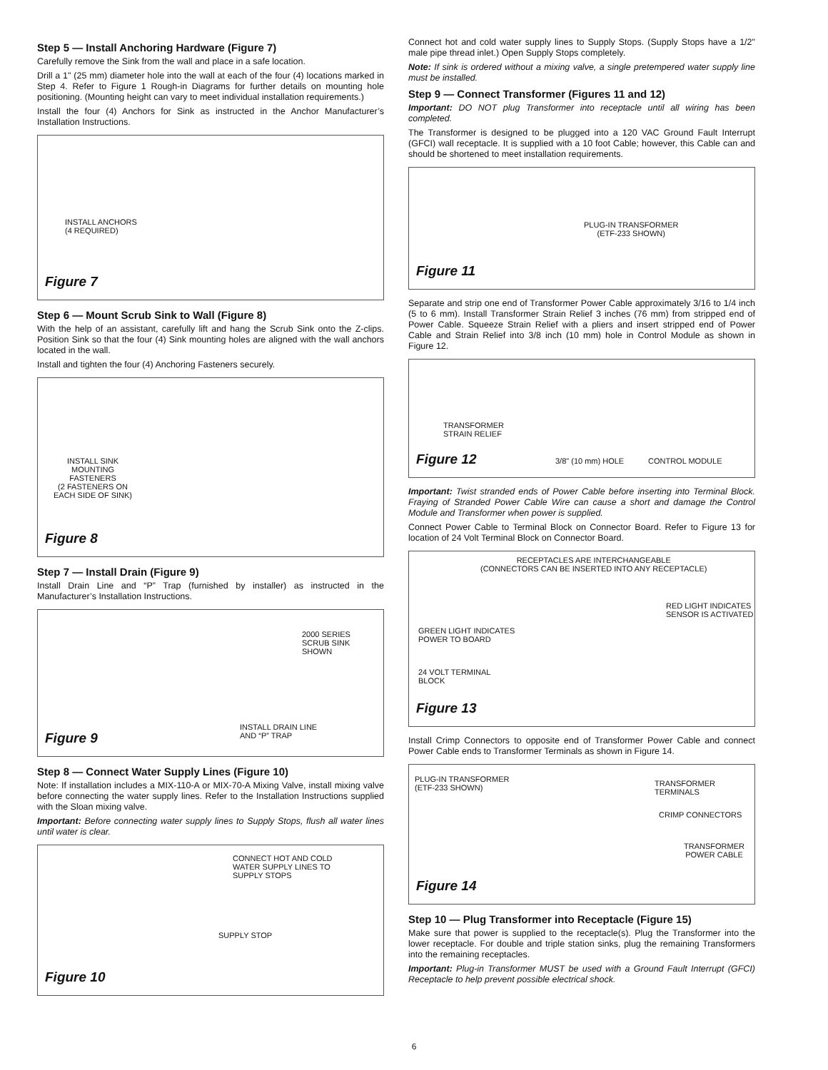Step 5 — Install Anchoring Hardware (Figure 7)
Carefully remove the Sink from the wall and place in a safe location.
Drill a 1" (25 mm) diameter hole into the wall at each of the four (4) locations marked in Step 4. Refer to Figure 1 Rough-in Diagrams for further details on mounting hole positioning. (Mounting height can vary to meet individual installation requirements.)
Install the four (4) Anchors for Sink as instructed in the Anchor Manufacturer’s Installation Instructions.
INSTALL ANCHORS
(4 REQUIRED)
Figure 7
Step 6 — Mount Scrub Sink to Wall (Figure 8)
With the help of an assistant, carefully lift and hang the Scrub Sink onto the Z-clips. Position Sink so that the four (4) Sink mounting holes are aligned with the wall anchors located in the wall.
Install and tighten the four (4) Anchoring Fasteners securely.
INSTALL SINK
MOUNTING
FASTENERS
(2 FASTENERS ON
EACH SIDE OF SINK)
Figure 8
Step 7 — Install Drain (Figure 9)
Install Drain Line and “P” Trap (furnished by installer) as instructed in the Manufacturer’s Installation Instructions.
2000 SERIES
SCRUB SINK
SHOWN
INSTALL DRAIN LINE
AND “P” TRAP
Figure 9
Step 8 — Connect Water Supply Lines (Figure 10)
Note: If installation includes a MIX-110-A or MIX-70-A Mixing Valve, install mixing valve before connecting the water supply lines. Refer to the Installation Instructions supplied with the Sloan mixing valve.
Important: Before connecting water supply lines to Supply Stops, flush all water lines until water is clear.
CONNECT HOT AND COLD
WATER SUPPLY LINES TO
SUPPLY STOPS
SUPPLY STOP
Figure 10
Connect hot and cold water supply lines to Supply Stops. (Supply Stops have a 1/2" male pipe thread inlet.) Open Supply Stops completely.
Note: If sink is ordered without a mixing valve, a single pretempered water supply line must be installed.
Step 9 — Connect Transformer (Figures 11 and 12)
Important: DO NOT plug Transformer into receptacle until all wiring has been completed.
The Transformer is designed to be plugged into a 120 VAC Ground Fault Interrupt (GFCI) wall receptacle. It is supplied with a 10 foot Cable; however, this Cable can and should be shortened to meet installation requirements.
PLUG-IN TRANSFORMER
(ETF-233 SHOWN)
Figure 11
Separate and strip one end of Transformer Power Cable approximately 3/16 to 1/4 inch (5 to 6 mm). Install Transformer Strain Relief 3 inches (76 mm) from stripped end of Power Cable. Squeeze Strain Relief with a pliers and insert stripped end of Power Cable and Strain Relief into 3/8 inch (10 mm) hole in Control Module as shown in Figure 12.
TRANSFORMER
STRAIN RELIEF
3/8" (10 mm) HOLE CONTROL MODULE
Figure 12
Important: Twist stranded ends of Power Cable before inserting into Terminal Block. Fraying of Stranded Power Cable Wire can cause a short and damage the Control Module and Transformer when power is supplied.
Connect Power Cable to Terminal Block on Connector Board. Refer to Figure 13 for location of 24 Volt Terminal Block on Connector Board.
RECEPTACLES ARE INTERCHANGEABLE
(CONNECTORS CAN BE INSERTED INTO ANY RECEPTACLE)
RED LIGHT INDICATES
SENSOR IS ACTIVATED
GREEN LIGHT INDICATES
POWER TO BOARD
24 VOLT TERMINAL
BLOCK
Figure 13
Install Crimp Connectors to opposite end of Transformer Power Cable and connect Power Cable ends to Transformer Terminals as shown in Figure 14.
PLUG-IN TRANSFORMER
(ETF-233 SHOWN)
TRANSFORMER TERMINALS
CRIMP CONNECTORS
TRANSFORMER
POWER CABLE
Figure 14
Step 10 — Plug Transformer into Receptacle (Figure 15)
Make sure that power is supplied to the receptacle(s). Plug the Transformer into the lower receptacle. For double and triple station sinks, plug the remaining Transformers into the remaining receptacles.
Important: Plug-in Transformer MUST be used with a Ground Fault Interrupt (GFCI) Receptacle to help prevent possible electrical shock.
6